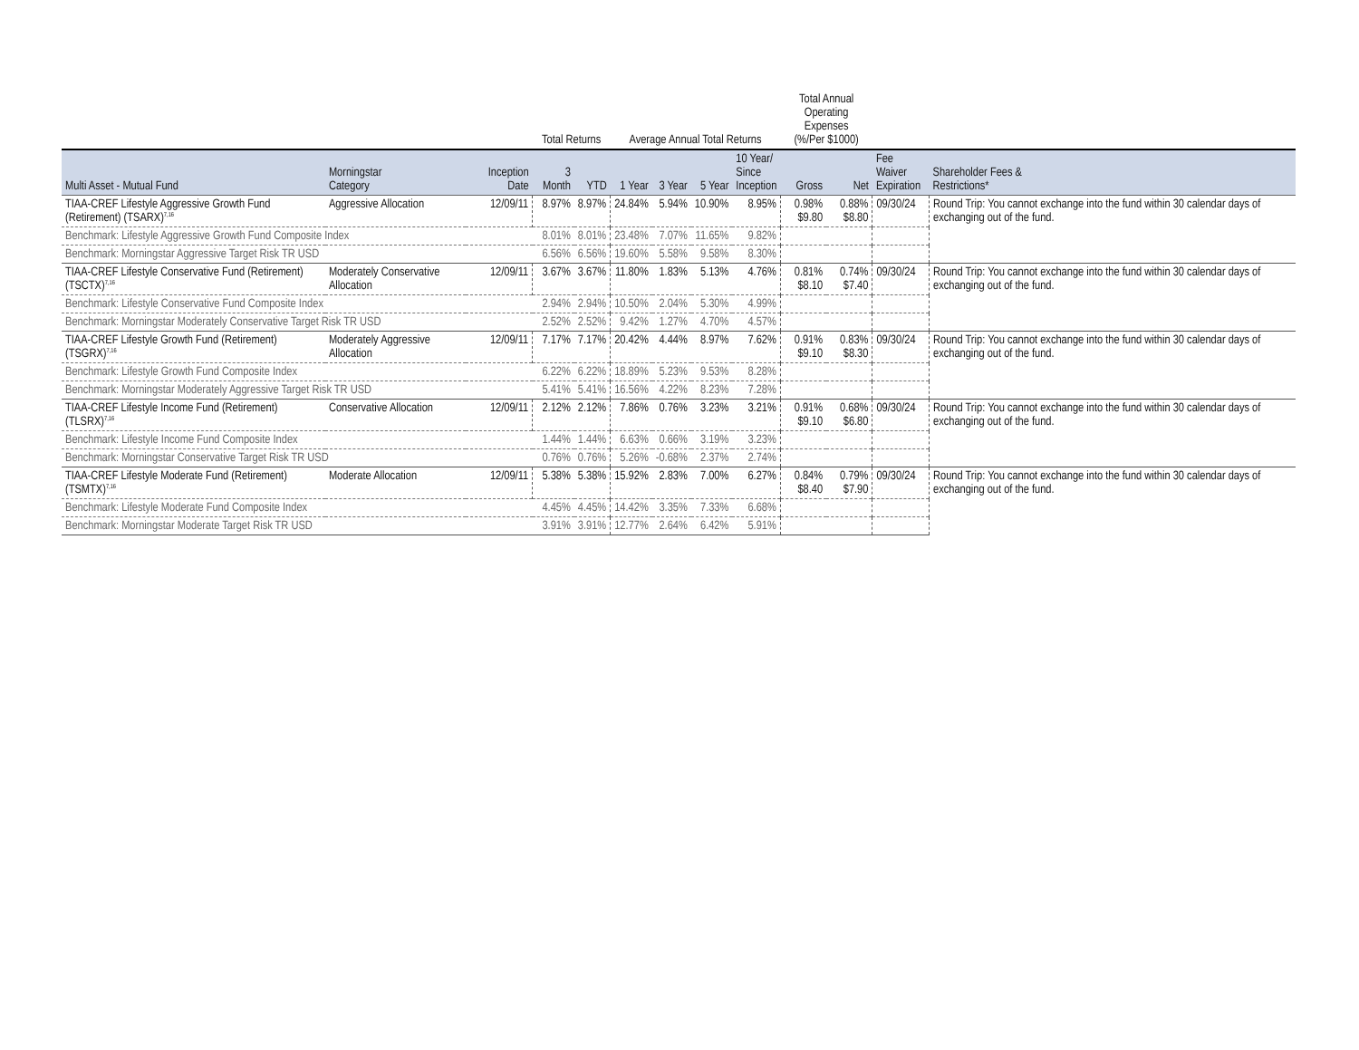| | | | Total Returns | | Average Annual Total Returns | | | | Total Annual Operating Expenses (%/Per $1000) | | | |
| --- | --- | --- | --- | --- | --- | --- | --- | --- | --- | --- | --- | --- |
| Multi Asset - Mutual Fund | Morningstar Category | Inception Date | 3 Month | YTD | 1 Year | 3 Year | 5 Year | 10 Year/ Since Inception | Gross | Net | Fee Waiver Expiration | Shareholder Fees & Restrictions* |
| TIAA-CREF Lifestyle Aggressive Growth Fund (Retirement) (TSARX)<sup>7,16</sup> | Aggressive Allocation | 12/09/11 | 8.97% | 8.97% | 24.84% | 5.94% | 10.90% | 8.95% | 0.98% $9.80 | 0.88% $8.80 | 09/30/24 | Round Trip: You cannot exchange into the fund within 30 calendar days of exchanging out of the fund. |
| Benchmark: Lifestyle Aggressive Growth Fund Composite Index | | | 8.01% | 8.01% | 23.48% | 7.07% | 11.65% | 9.82% | | | | |
| Benchmark: Morningstar Aggressive Target Risk TR USD | | | 6.56% | 6.56% | 19.60% | 5.58% | 9.58% | 8.30% | | | | |
| TIAA-CREF Lifestyle Conservative Fund (Retirement) (TSCTX)<sup>7,16</sup> | Moderately Conservative Allocation | 12/09/11 | 3.67% | 3.67% | 11.80% | 1.83% | 5.13% | 4.76% | 0.81% $8.10 | 0.74% $7.40 | 09/30/24 | Round Trip: You cannot exchange into the fund within 30 calendar days of exchanging out of the fund. |
| Benchmark: Lifestyle Conservative Fund Composite Index | | | 2.94% | 2.94% | 10.50% | 2.04% | 5.30% | 4.99% | | | | |
| Benchmark: Morningstar Moderately Conservative Target Risk TR USD | | | 2.52% | 2.52% | 9.42% | 1.27% | 4.70% | 4.57% | | | | |
| TIAA-CREF Lifestyle Growth Fund (Retirement) (TSGRX)<sup>7,16</sup> | Moderately Aggressive Allocation | 12/09/11 | 7.17% | 7.17% | 20.42% | 4.44% | 8.97% | 7.62% | 0.91% $9.10 | 0.83% $8.30 | 09/30/24 | Round Trip: You cannot exchange into the fund within 30 calendar days of exchanging out of the fund. |
| Benchmark: Lifestyle Growth Fund Composite Index | | | 6.22% | 6.22% | 18.89% | 5.23% | 9.53% | 8.28% | | | | |
| Benchmark: Morningstar Moderately Aggressive Target Risk TR USD | | | 5.41% | 5.41% | 16.56% | 4.22% | 8.23% | 7.28% | | | | |
| TIAA-CREF Lifestyle Income Fund (Retirement) (TLSRX)<sup>7,16</sup> | Conservative Allocation | 12/09/11 | 2.12% | 2.12% | 7.86% | 0.76% | 3.23% | 3.21% | 0.91% $9.10 | 0.68% $6.80 | 09/30/24 | Round Trip: You cannot exchange into the fund within 30 calendar days of exchanging out of the fund. |
| Benchmark: Lifestyle Income Fund Composite Index | | | 1.44% | 1.44% | 6.63% | 0.66% | 3.19% | 3.23% | | | | |
| Benchmark: Morningstar Conservative Target Risk TR USD | | | 0.76% | 0.76% | 5.26% | -0.68% | 2.37% | 2.74% | | | | |
| TIAA-CREF Lifestyle Moderate Fund (Retirement) (TSMTX)<sup>7,16</sup> | Moderate Allocation | 12/09/11 | 5.38% | 5.38% | 15.92% | 2.83% | 7.00% | 6.27% | 0.84% $8.40 | 0.79% $7.90 | 09/30/24 | Round Trip: You cannot exchange into the fund within 30 calendar days of exchanging out of the fund. |
| Benchmark: Lifestyle Moderate Fund Composite Index | | | 4.45% | 4.45% | 14.42% | 3.35% | 7.33% | 6.68% | | | | |
| Benchmark: Morningstar Moderate Target Risk TR USD | | | 3.91% | 3.91% | 12.77% | 2.64% | 6.42% | 5.91% | | | | |